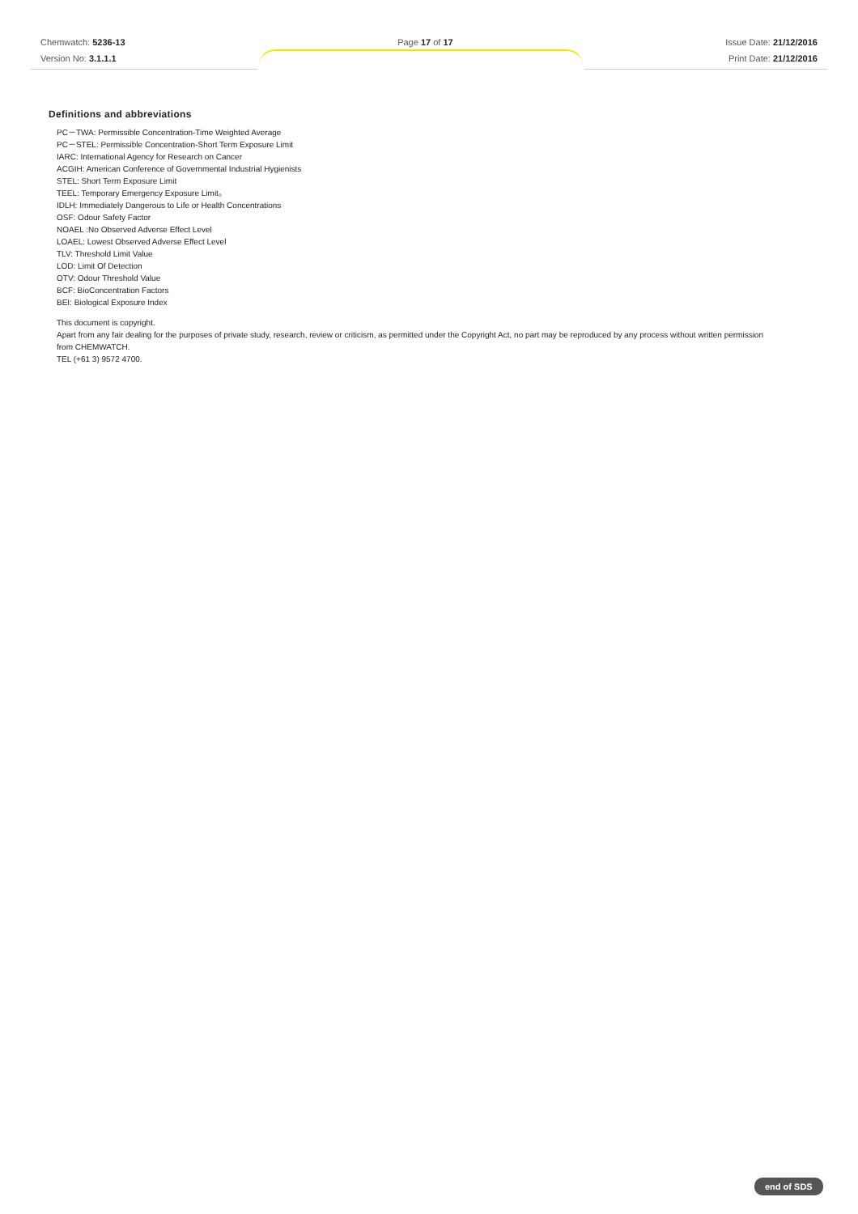Chemwatch: 5236-13
Version No: 3.1.1.1
Page 17 of 17 Issue Date: 21/12/2016
Print Date: 21/12/2016
Definitions and abbreviations
PC－TWA: Permissible Concentration-Time Weighted Average
PC－STEL: Permissible Concentration-Short Term Exposure Limit
IARC: International Agency for Research on Cancer
ACGIH: American Conference of Governmental Industrial Hygienists
STEL: Short Term Exposure Limit
TEEL: Temporary Emergency Exposure Limit。
IDLH: Immediately Dangerous to Life or Health Concentrations
OSF: Odour Safety Factor
NOAEL :No Observed Adverse Effect Level
LOAEL: Lowest Observed Adverse Effect Level
TLV: Threshold Limit Value
LOD: Limit Of Detection
OTV: Odour Threshold Value
BCF: BioConcentration Factors
BEI: Biological Exposure Index
This document is copyright.
Apart from any fair dealing for the purposes of private study, research, review or criticism, as permitted under the Copyright Act, no part may be reproduced by any process without written permission from CHEMWATCH.
TEL (+61 3) 9572 4700.
end of SDS